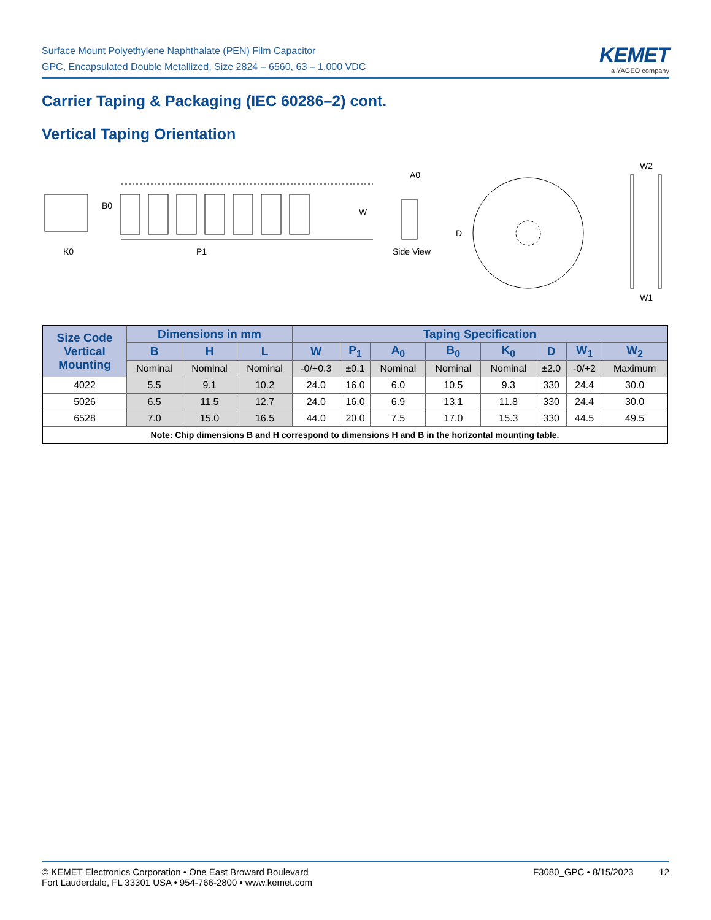Surface Mount Polyethylene Naphthalate (PEN) Film Capacitor
GPC, Encapsulated Double Metallized, Size 2824 – 6560, 63 – 1,000 VDC
KEMET
a YAGEO company
Carrier Taping & Packaging (IEC 60286–2) cont.
Vertical Taping Orientation
B0
K0
P1
W
A0
Side View
D
W2
W1
| Size Code Vertical Mounting | Dimensions in mm | | | Taping Specification | | | | | | | |
| --- | --- | --- | --- | --- | --- | --- | --- | --- | --- | --- | --- |
| | B | H | L | W | P<sub>1</sub> | A<sub>0</sub> | B<sub>0</sub> | K<sub>0</sub> | D | W<sub>1</sub> | W<sub>2</sub> |
| | Nominal | Nominal | Nominal | -0/+0.3 | ±0.1 | Nominal | Nominal | Nominal | ±2.0 | -0/+2 | Maximum |
| 4022 | 5.5 | 9.1 | 10.2 | 24.0 | 16.0 | 6.0 | 10.5 | 9.3 | 330 | 24.4 | 30.0 |
| 5026 | 6.5 | 11.5 | 12.7 | 24.0 | 16.0 | 6.9 | 13.1 | 11.8 | 330 | 24.4 | 30.0 |
| 6528 | 7.0 | 15.0 | 16.5 | 44.0 | 20.0 | 7.5 | 17.0 | 15.3 | 330 | 44.5 | 49.5 |
| Note: Chip dimensions B and H correspond to dimensions H and B in the horizontal mounting table. | | | | | | | | | | | |
© KEMET Electronics Corporation • One East Broward Boulevard
Fort Lauderdale, FL 33301 USA • 954-766-2800 • www.kemet.com
F3080_GPC • 8/15/2023 12